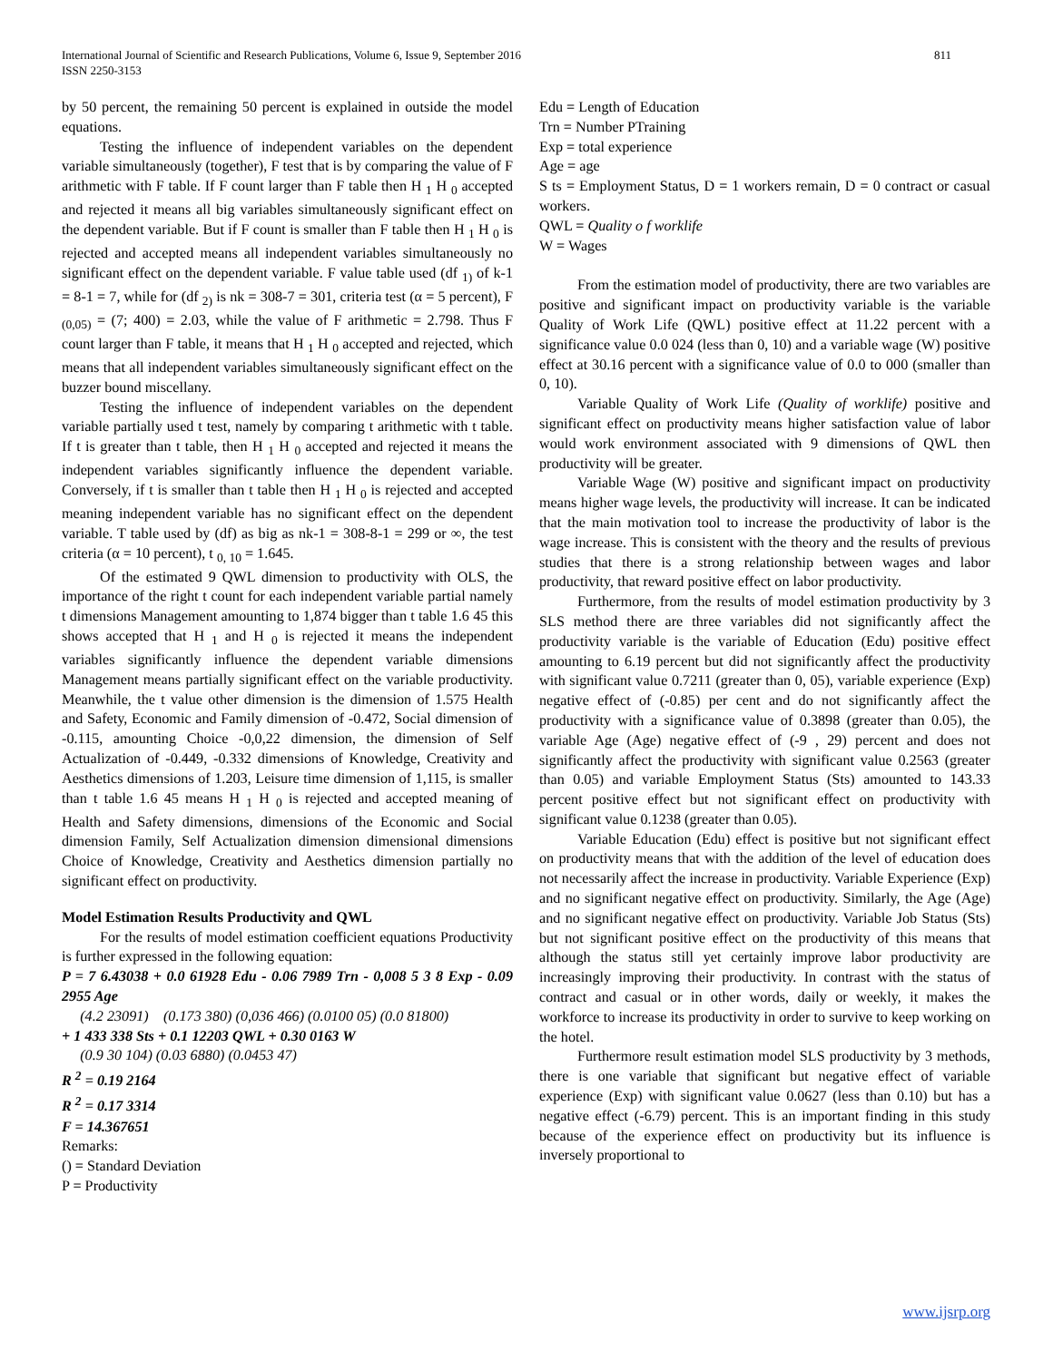811 International Journal of Scientific and Research Publications, Volume 6, Issue 9, September 2016
ISSN 2250-3153
by 50 percent, the remaining 50 percent is explained in outside the model equations.
Testing the influence of independent variables on the dependent variable simultaneously (together), F test that is by comparing the value of F arithmetic with F table. If F count larger than F table then H <sub>1</sub> H <sub>0</sub> accepted and rejected it means all big variables simultaneously significant effect on the dependent variable. But if F count is smaller than F table then H <sub>1</sub> H <sub>0</sub> is rejected and accepted means all independent variables simultaneously no significant effect on the dependent variable. F value table used (df <sub>1)</sub> of k-1 = 8-1 = 7, while for (df <sub>2)</sub> is nk = 308-7 = 301, criteria test (α = 5 percent), F <sub>(0,05)</sub> = (7; 400) = 2.03, while the value of F arithmetic = 2.798. Thus F count larger than F table, it means that H <sub>1</sub> H <sub>0</sub> accepted and rejected, which means that all independent variables simultaneously significant effect on the buzzer bound miscellany.
Testing the influence of independent variables on the dependent variable partially used t test, namely by comparing t arithmetic with t table. If t is greater than t table, then H <sub>1</sub> H <sub>0</sub> accepted and rejected it means the independent variables significantly influence the dependent variable. Conversely, if t is smaller than t table then H <sub>1</sub> H <sub>0</sub> is rejected and accepted meaning independent variable has no significant effect on the dependent variable. T table used by (df) as big as nk-1 = 308-8-1 = 299 or ∞, the test criteria (α = 10 percent), t <sub>0, 10</sub> = 1.645.
Of the estimated 9 QWL dimension to productivity with OLS, the importance of the right t count for each independent variable partial namely t dimensions Management amounting to 1,874 bigger than t table 1.6 45 this shows accepted that H <sub>1</sub> and H <sub>0</sub> is rejected it means the independent variables significantly influence the dependent variable dimensions Management means partially significant effect on the variable productivity. Meanwhile, the t value other dimension is the dimension of 1.575 Health and Safety, Economic and Family dimension of -0.472, Social dimension of -0.115, amounting Choice -0,0,22 dimension, the dimension of Self Actualization of -0.449, -0.332 dimensions of Knowledge, Creativity and Aesthetics dimensions of 1.203, Leisure time dimension of 1,115, is smaller than t table 1.6 45 means H <sub>1</sub> H <sub>0</sub> is rejected and accepted meaning of Health and Safety dimensions, dimensions of the Economic and Social dimension Family, Self Actualization dimension dimensional dimensions Choice of Knowledge, Creativity and Aesthetics dimension partially no significant effect on productivity.
Model Estimation Results Productivity and QWL
For the results of model estimation coefficient equations Productivity is further expressed in the following equation:
P = 7 6.43038 + 0.0 61928 Edu - 0.06 7989 Trn - 0,008 5 3 8 Exp - 0.09 2955 Age
(4.2 23091) (0.173 380) (0,036 466) (0.0100 05) (0.0 81800)
+ 1 433 338 Sts + 0.1 12203 QWL + 0.30 0163 W
(0.9 30 104) (0.03 6880) (0.0453 47)
R <sup>2</sup> = 0.19 2164
R <sup>2</sup> = 0.17 3314
F = 14.367651
Remarks:
() = Standard Deviation
P = Productivity
Edu = Length of Education
Trn = Number PTraining
Exp = total experience
Age = age
S ts = Employment Status, D = 1 workers remain, D = 0 contract or casual workers.
QWL = Quality o f worklife
W = Wages
From the estimation model of productivity, there are two variables are positive and significant impact on productivity variable is the variable Quality of Work Life (QWL) positive effect at 11.22 percent with a significance value 0.0 024 (less than 0, 10) and a variable wage (W) positive effect at 30.16 percent with a significance value of 0.0 to 000 (smaller than 0, 10).
Variable Quality of Work Life (Quality of worklife) positive and significant effect on productivity means higher satisfaction value of labor would work environment associated with 9 dimensions of QWL then productivity will be greater.
Variable Wage (W) positive and significant impact on productivity means higher wage levels, the productivity will increase. It can be indicated that the main motivation tool to increase the productivity of labor is the wage increase. This is consistent with the theory and the results of previous studies that there is a strong relationship between wages and labor productivity, that reward positive effect on labor productivity.
Furthermore, from the results of model estimation productivity by 3 SLS method there are three variables did not significantly affect the productivity variable is the variable of Education (Edu) positive effect amounting to 6.19 percent but did not significantly affect the productivity with significant value 0.7211 (greater than 0, 05), variable experience (Exp) negative effect of (-0.85) per cent and do not significantly affect the productivity with a significance value of 0.3898 (greater than 0.05), the variable Age (Age) negative effect of (-9 , 29) percent and does not significantly affect the productivity with significant value 0.2563 (greater than 0.05) and variable Employment Status (Sts) amounted to 143.33 percent positive effect but not significant effect on productivity with significant value 0.1238 (greater than 0.05).
Variable Education (Edu) effect is positive but not significant effect on productivity means that with the addition of the level of education does not necessarily affect the increase in productivity. Variable Experience (Exp) and no significant negative effect on productivity. Similarly, the Age (Age) and no significant negative effect on productivity. Variable Job Status (Sts) but not significant positive effect on the productivity of this means that although the status still yet certainly improve labor productivity are increasingly improving their productivity. In contrast with the status of contract and casual or in other words, daily or weekly, it makes the workforce to increase its productivity in order to survive to keep working on the hotel.
Furthermore result estimation model SLS productivity by 3 methods, there is one variable that significant but negative effect of variable experience (Exp) with significant value 0.0627 (less than 0.10) but has a negative effect (-6.79) percent. This is an important finding in this study because of the experience effect on productivity but its influence is inversely proportional to
www.ijsrp.org